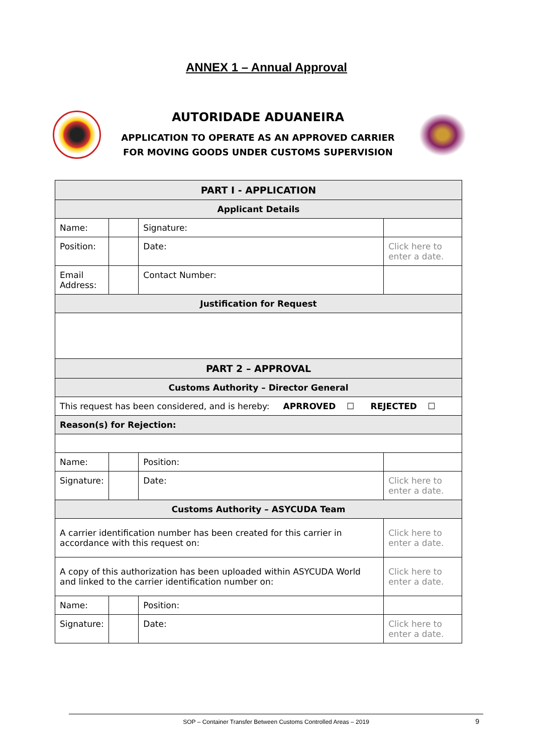ANNEX 1 – Annual Approval
AUTORIDADE ADUANEIRA
APPLICATION TO OPERATE AS AN APPROVED CARRIER
FOR MOVING GOODS UNDER CUSTOMS SUPERVISION
| PART I - APPLICATION | | | |
| Applicant Details | | | |
| Name: | | Signature: | |
| Position: | | Date: | Click here to enter a date. |
| Email Address: | | Contact Number: | |
| Justification for Request | | | |
| PART 2 – APPROVAL | | | |
| Customs Authority – Director General | | | |
| This request has been considered, and is hereby: APRROVED ☐ REJECTED ☐ | | | |
| Reason(s) for Rejection: | | | |
| Name: | | Position: | |
| Signature: | | Date: | Click here to enter a date. |
| Customs Authority – ASYCUDA Team | | | |
| A carrier identification number has been created for this carrier in accordance with this request on: | | | Click here to enter a date. |
| A copy of this authorization has been uploaded within ASYCUDA World and linked to the carrier identification number on: | | | Click here to enter a date. |
| Name: | | Position: | |
| Signature: | | Date: | Click here to enter a date. |
SOP – Container Transfer Between Customs Controlled Areas – 2019 9